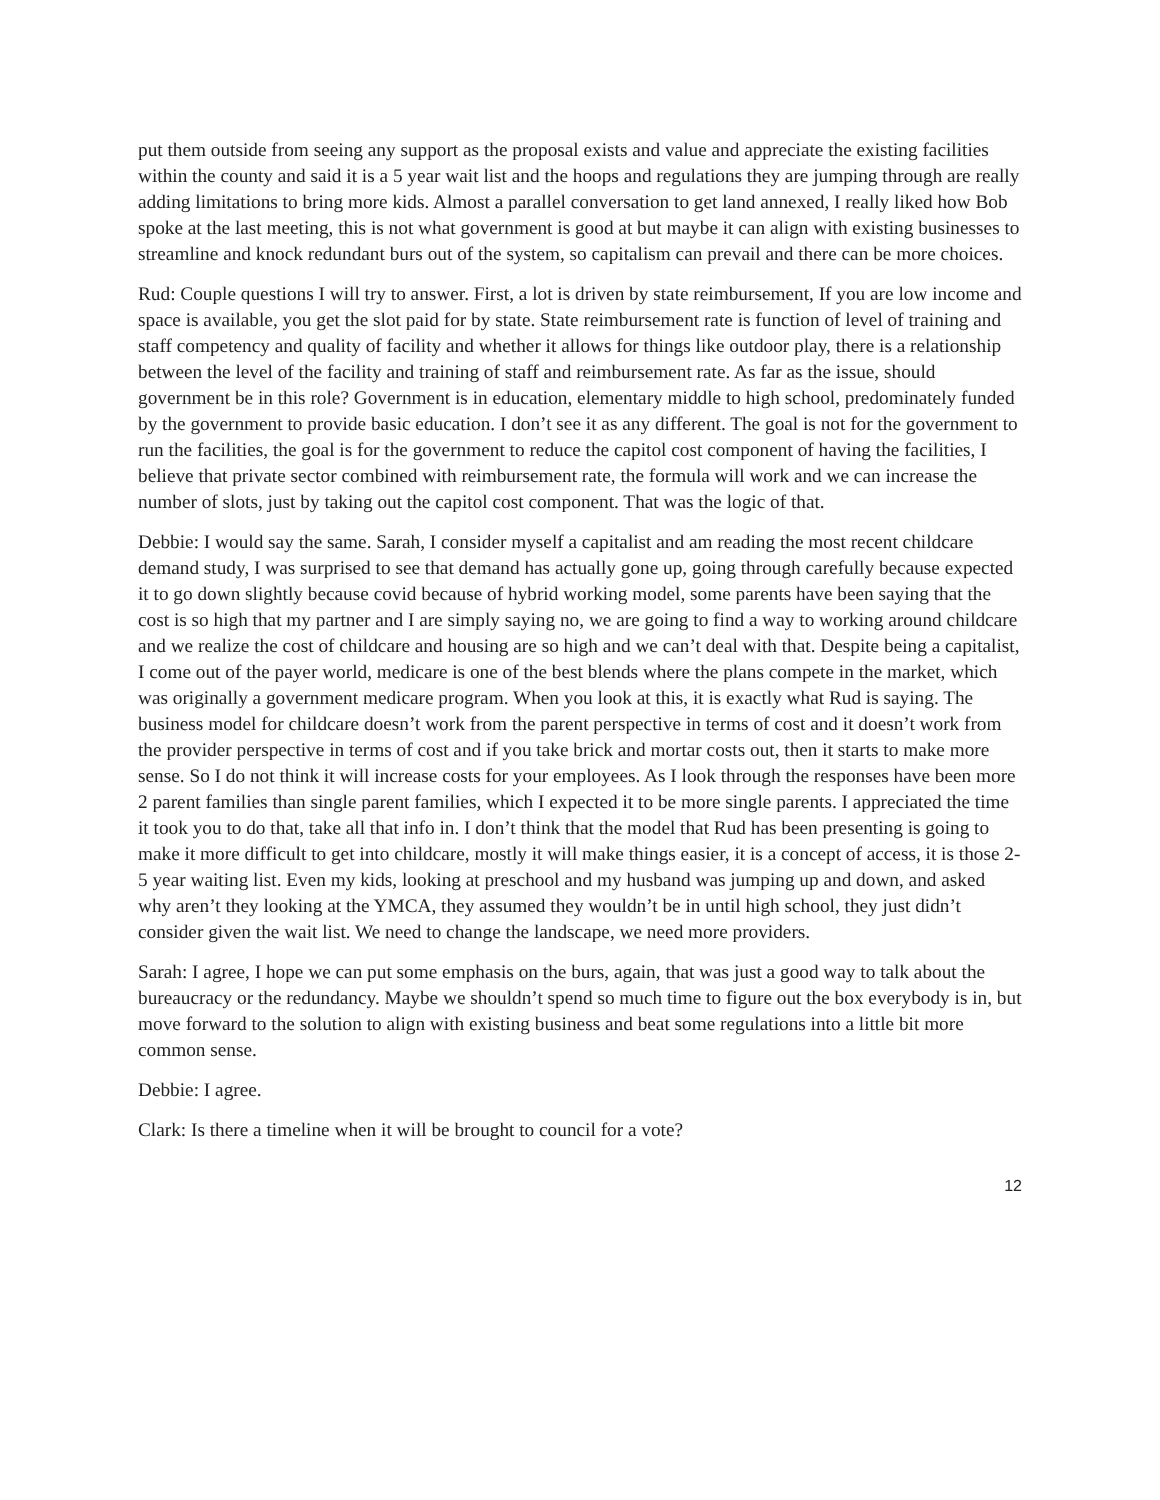put them outside from seeing any support as the proposal exists and value and appreciate the existing facilities within the county and said it is a 5 year wait list and the hoops and regulations they are jumping through are really adding limitations to bring more kids. Almost a parallel conversation to get land annexed, I really liked how Bob spoke at the last meeting, this is not what government is good at but maybe it can align with existing businesses to streamline and knock redundant burs out of the system, so capitalism can prevail and there can be more choices.
Rud: Couple questions I will try to answer. First, a lot is driven by state reimbursement, If you are low income and space is available, you get the slot paid for by state. State reimbursement rate is function of level of training and staff competency and quality of facility and whether it allows for things like outdoor play, there is a relationship between the level of the facility and training of staff and reimbursement rate. As far as the issue, should government be in this role? Government is in education, elementary middle to high school, predominately funded by the government to provide basic education. I don’t see it as any different. The goal is not for the government to run the facilities, the goal is for the government to reduce the capitol cost component of having the facilities, I believe that private sector combined with reimbursement rate, the formula will work and we can increase the number of slots, just by taking out the capitol cost component. That was the logic of that.
Debbie: I would say the same. Sarah, I consider myself a capitalist and am reading the most recent childcare demand study, I was surprised to see that demand has actually gone up, going through carefully because expected it to go down slightly because covid because of hybrid working model, some parents have been saying that the cost is so high that my partner and I are simply saying no, we are going to find a way to working around childcare and we realize the cost of childcare and housing are so high and we can’t deal with that. Despite being a capitalist, I come out of the payer world, medicare is one of the best blends where the plans compete in the market, which was originally a government medicare program. When you look at this, it is exactly what Rud is saying. The business model for childcare doesn’t work from the parent perspective in terms of cost and it doesn’t work from the provider perspective in terms of cost and if you take brick and mortar costs out, then it starts to make more sense. So I do not think it will increase costs for your employees. As I look through the responses have been more 2 parent families than single parent families, which I expected it to be more single parents. I appreciated the time it took you to do that, take all that info in. I don’t think that the model that Rud has been presenting is going to make it more difficult to get into childcare, mostly it will make things easier, it is a concept of access, it is those 2-5 year waiting list. Even my kids, looking at preschool and my husband was jumping up and down, and asked why aren’t they looking at the YMCA, they assumed they wouldn’t be in until high school, they just didn’t consider given the wait list. We need to change the landscape, we need more providers.
Sarah: I agree, I hope we can put some emphasis on the burs, again, that was just a good way to talk about the bureaucracy or the redundancy. Maybe we shouldn’t spend so much time to figure out the box everybody is in, but move forward to the solution to align with existing business and beat some regulations into a little bit more common sense.
Debbie: I agree.
Clark: Is there a timeline when it will be brought to council for a vote?
12